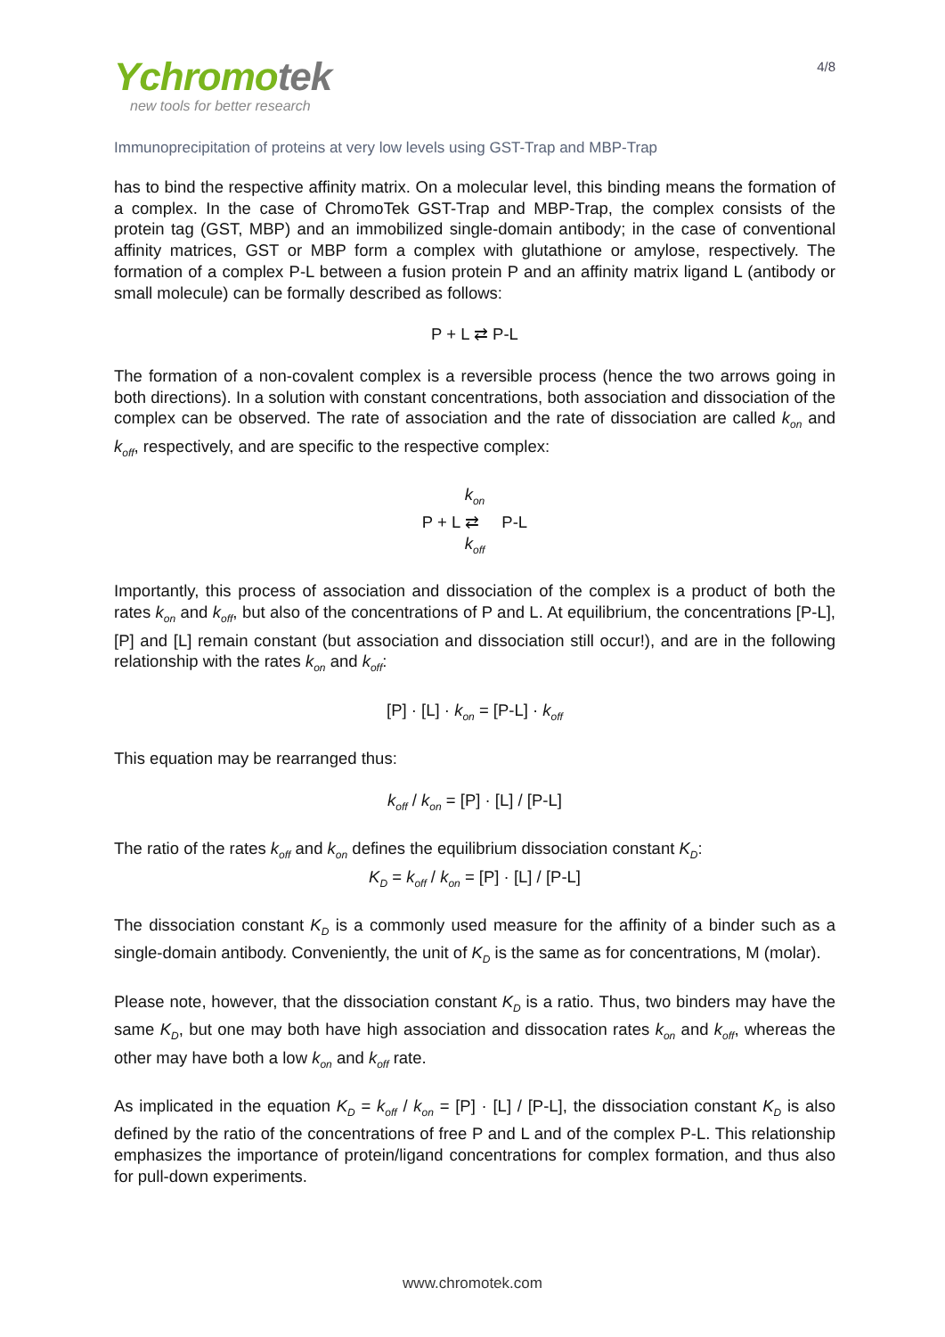Ychromo tek
new tools for better research
4/8
Immunoprecipitation of proteins at very low levels using GST-Trap and MBP-Trap
has to bind the respective affinity matrix. On a molecular level, this binding means the formation of a complex. In the case of ChromoTek GST-Trap and MBP-Trap, the complex consists of the protein tag (GST, MBP) and an immobilized single-domain antibody; in the case of conventional affinity matrices, GST or MBP form a complex with glutathione or amylose, respectively. The formation of a complex P-L between a fusion protein P and an affinity matrix ligand L (antibody or small molecule) can be formally described as follows:
P + L ⇄ P-L
The formation of a non-covalent complex is a reversible process (hence the two arrows going in both directions). In a solution with constant concentrations, both association and dissociation of the complex can be observed. The rate of association and the rate of dissociation are called k<sub>on</sub> and k<sub>off</sub>, respectively, and are specific to the respective complex:
k<sub>on</sub>
P + L ⇄ P-L
k<sub>off</sub>
Importantly, this process of association and dissociation of the complex is a product of both the rates k<sub>on</sub> and k<sub>off</sub>, but also of the concentrations of P and L. At equilibrium, the concentrations [P-L], [P] and [L] remain constant (but association and dissociation still occur!), and are in the following relationship with the rates k<sub>on</sub> and k<sub>off</sub>:
[P] · [L] · k<sub>on</sub> = [P-L] · k<sub>off</sub>
This equation may be rearranged thus:
k<sub>off</sub> / k<sub>on</sub> = [P] · [L] / [P-L]
The ratio of the rates k<sub>off</sub> and k<sub>on</sub> defines the equilibrium dissociation constant K<sub>D</sub>:
K<sub>D</sub> = k<sub>off</sub> / k<sub>on</sub> = [P] · [L] / [P-L]
The dissociation constant K<sub>D</sub> is a commonly used measure for the affinity of a binder such as a single-domain antibody. Conveniently, the unit of K<sub>D</sub> is the same as for concentrations, M (molar).
Please note, however, that the dissociation constant K<sub>D</sub> is a ratio. Thus, two binders may have the same K<sub>D</sub>, but one may both have high association and dissocation rates k<sub>on</sub> and k<sub>off</sub>, whereas the other may have both a low k<sub>on</sub> and k<sub>off</sub> rate.
As implicated in the equation K<sub>D</sub> = k<sub>off</sub> / k<sub>on</sub> = [P] · [L] / [P-L], the dissociation constant K<sub>D</sub> is also defined by the ratio of the concentrations of free P and L and of the complex P-L. This relationship emphasizes the importance of protein/ligand concentrations for complex formation, and thus also for pull-down experiments.
www.chromotek.com